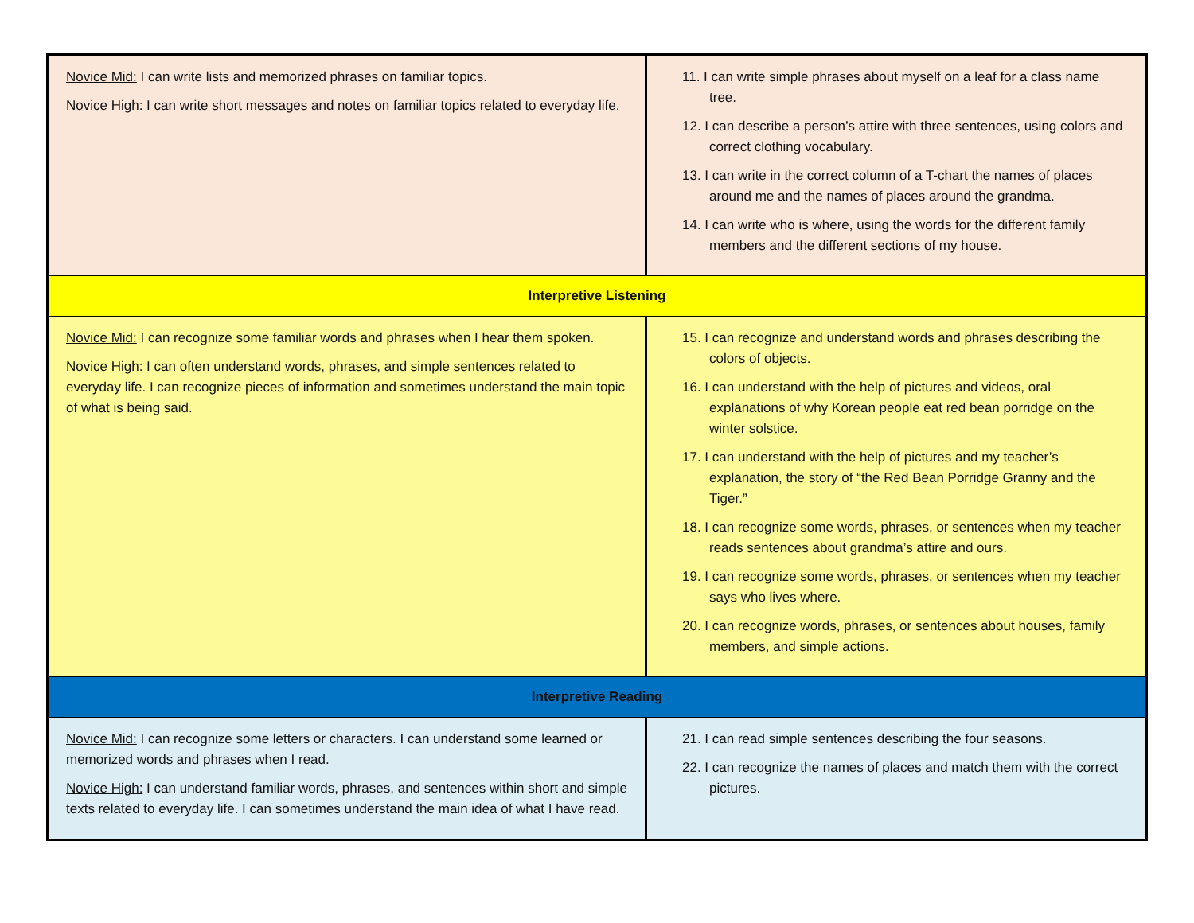| Novice Mid: I can write lists and memorized phrases on familiar topics. Novice High: I can write short messages and notes on familiar topics related to everyday life. | 11. I can write simple phrases about myself on a leaf for a class name tree. 12. I can describe a person’s attire with three sentences, using colors and correct clothing vocabulary. 13. I can write in the correct column of a T-chart the names of places around me and the names of places around the grandma. 14. I can write who is where, using the words for the different family members and the different sections of my house. |
| Interpretive Listening | |
| Novice Mid: I can recognize some familiar words and phrases when I hear them spoken. Novice High: I can often understand words, phrases, and simple sentences related to everyday life. I can recognize pieces of information and sometimes understand the main topic of what is being said. | 15. I can recognize and understand words and phrases describing the colors of objects. 16. I can understand with the help of pictures and videos, oral explanations of why Korean people eat red bean porridge on the winter solstice. 17. I can understand with the help of pictures and my teacher’s explanation, the story of “the Red Bean Porridge Granny and the Tiger.” 18. I can recognize some words, phrases, or sentences when my teacher reads sentences about grandma’s attire and ours. 19. I can recognize some words, phrases, or sentences when my teacher says who lives where. 20. I can recognize words, phrases, or sentences about houses, family members, and simple actions. |
| Interpretive Reading | |
| Novice Mid: I can recognize some letters or characters. I can understand some learned or memorized words and phrases when I read. Novice High: I can understand familiar words, phrases, and sentences within short and simple texts related to everyday life. I can sometimes understand the main idea of what I have read. | 21. I can read simple sentences describing the four seasons. 22. I can recognize the names of places and match them with the correct pictures. |